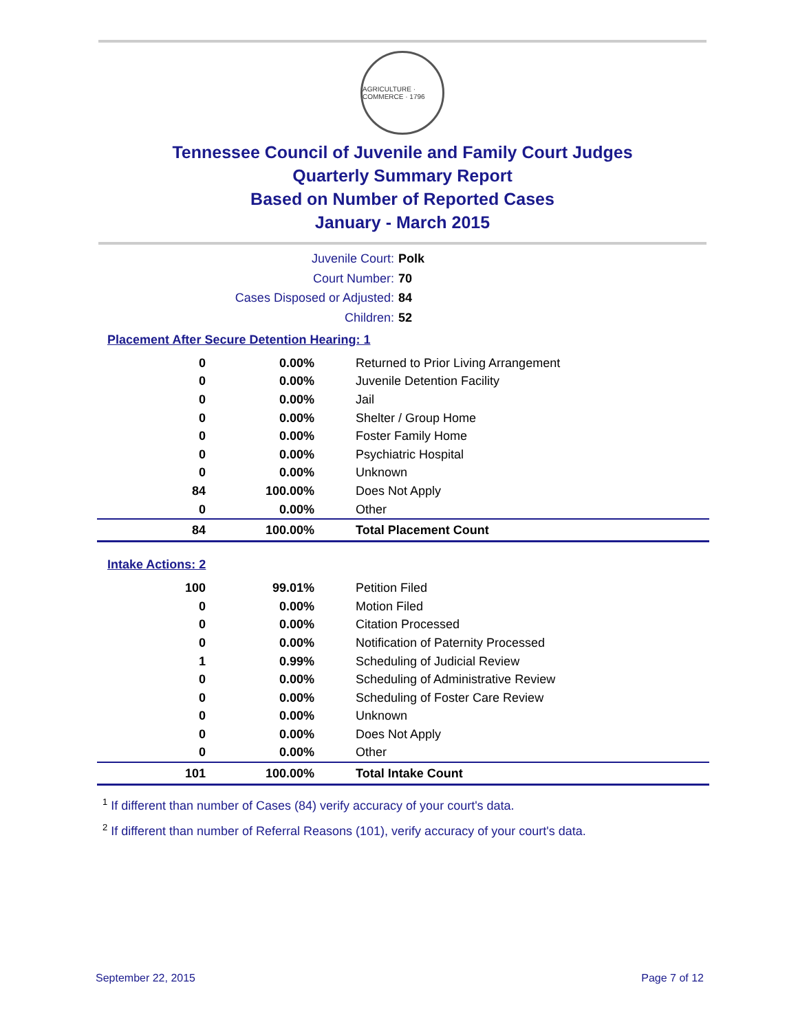AGRICULTURE · COMMERCE · 1796
Tennessee Council of Juvenile and Family Court Judges
Quarterly Summary Report
Based on Number of Reported Cases
January - March 2015
Juvenile Court: Polk
Court Number: 70
Cases Disposed or Adjusted: 84
Children: 52
Placement After Secure Detention Hearing: 1
| 0 | 0.00% | Returned to Prior Living Arrangement |
| 0 | 0.00% | Juvenile Detention Facility |
| 0 | 0.00% | Jail |
| 0 | 0.00% | Shelter / Group Home |
| 0 | 0.00% | Foster Family Home |
| 0 | 0.00% | Psychiatric Hospital |
| 0 | 0.00% | Unknown |
| 84 | 100.00% | Does Not Apply |
| 0 | 0.00% | Other |
| 84 | 100.00% | Total Placement Count |
Intake Actions: 2
| 100 | 99.01% | Petition Filed |
| 0 | 0.00% | Motion Filed |
| 0 | 0.00% | Citation Processed |
| 0 | 0.00% | Notification of Paternity Processed |
| 1 | 0.99% | Scheduling of Judicial Review |
| 0 | 0.00% | Scheduling of Administrative Review |
| 0 | 0.00% | Scheduling of Foster Care Review |
| 0 | 0.00% | Unknown |
| 0 | 0.00% | Does Not Apply |
| 0 | 0.00% | Other |
| 101 | 100.00% | Total Intake Count |
<sup>1</sup> If different than number of Cases (84) verify accuracy of your court's data.
<sup>2</sup> If different than number of Referral Reasons (101), verify accuracy of your court's data.
September 22, 2015 Page 7 of 12